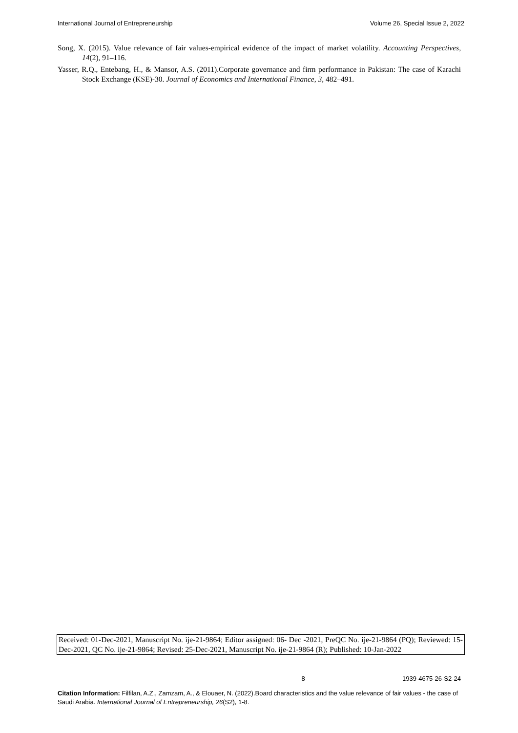International Journal of Entrepreneurship Volume 26, Special Issue 2, 2022
Song, X. (2015). Value relevance of fair values-empirical evidence of the impact of market volatility. Accounting Perspectives, 14(2), 91–116.
Yasser, R.Q., Entebang, H., & Mansor, A.S. (2011).Corporate governance and firm performance in Pakistan: The case of Karachi Stock Exchange (KSE)-30. Journal of Economics and International Finance, 3, 482–491.
Received: 01-Dec-2021, Manuscript No. ije-21-9864; Editor assigned: 06- Dec -2021, PreQC No. ije-21-9864 (PQ); Reviewed: 15-Dec-2021, QC No. ije-21-9864; Revised: 25-Dec-2021, Manuscript No. ije-21-9864 (R); Published: 10-Jan-2022
8 1939-4675-26-S2-24
Citation Information: Filfilan, A.Z., Zamzam, A., & Elouaer, N. (2022).Board characteristics and the value relevance of fair values - the case of Saudi Arabia. International Journal of Entrepreneurship, 26(S2), 1-8.